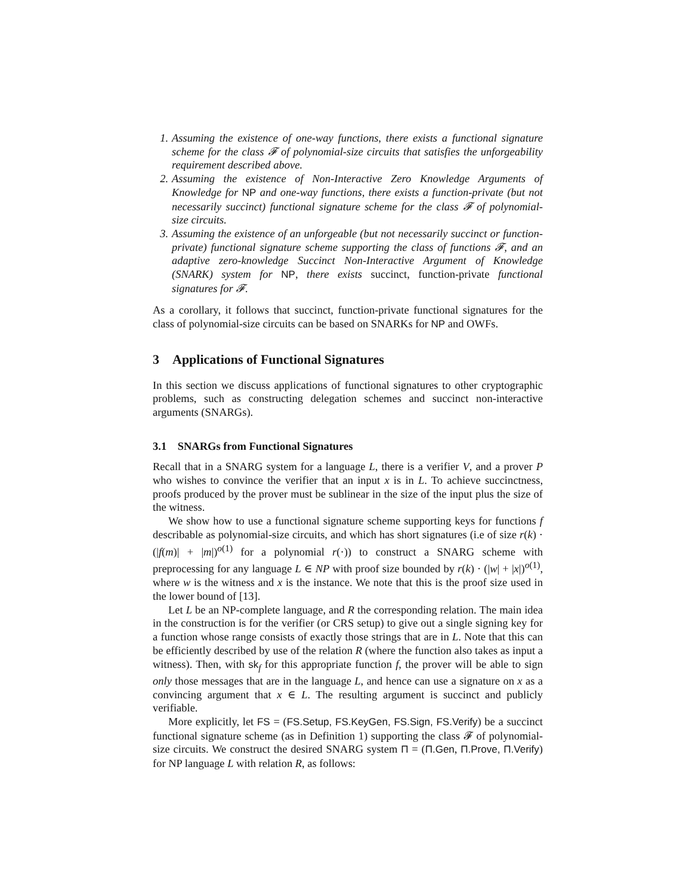1. Assuming the existence of one-way functions, there exists a functional signature scheme for the class 𝓕 of polynomial-size circuits that satisfies the unforgeability requirement described above.
2. Assuming the existence of Non-Interactive Zero Knowledge Arguments of Knowledge for NP and one-way functions, there exists a function-private (but not necessarily succinct) functional signature scheme for the class 𝓕 of polynomial-size circuits.
3. Assuming the existence of an unforgeable (but not necessarily succinct or function-private) functional signature scheme supporting the class of functions 𝓕, and an adaptive zero-knowledge Succinct Non-Interactive Argument of Knowledge (SNARK) system for NP, there exists succinct, function-private functional signatures for 𝓕.
As a corollary, it follows that succinct, function-private functional signatures for the class of polynomial-size circuits can be based on SNARKs for NP and OWFs.
3 Applications of Functional Signatures
In this section we discuss applications of functional signatures to other cryptographic problems, such as constructing delegation schemes and succinct non-interactive arguments (SNARGs).
3.1 SNARGs from Functional Signatures
Recall that in a SNARG system for a language L, there is a verifier V, and a prover P who wishes to convince the verifier that an input x is in L. To achieve succinctness, proofs produced by the prover must be sublinear in the size of the input plus the size of the witness.
We show how to use a functional signature scheme supporting keys for functions f describable as polynomial-size circuits, and which has short signatures (i.e of size r(k) · (|f(m)| + |m|)<sup>o(1)</sup> for a polynomial r(·)) to construct a SNARG scheme with preprocessing for any language L ∈ NP with proof size bounded by r(k) · (|w| + |x|)<sup>o(1)</sup>, where w is the witness and x is the instance. We note that this is the proof size used in the lower bound of [13].
Let L be an NP-complete language, and R the corresponding relation. The main idea in the construction is for the verifier (or CRS setup) to give out a single signing key for a function whose range consists of exactly those strings that are in L. Note that this can be efficiently described by use of the relation R (where the function also takes as input a witness). Then, with sk<sub>f</sub> for this appropriate function f, the prover will be able to sign only those messages that are in the language L, and hence can use a signature on x as a convincing argument that x ∈ L. The resulting argument is succinct and publicly verifiable.
More explicitly, let FS = (FS.Setup, FS.KeyGen, FS.Sign, FS.Verify) be a succinct functional signature scheme (as in Definition 1) supporting the class 𝓕 of polynomial-size circuits. We construct the desired SNARG system Π = (Π.Gen, Π.Prove, Π.Verify) for NP language L with relation R, as follows: